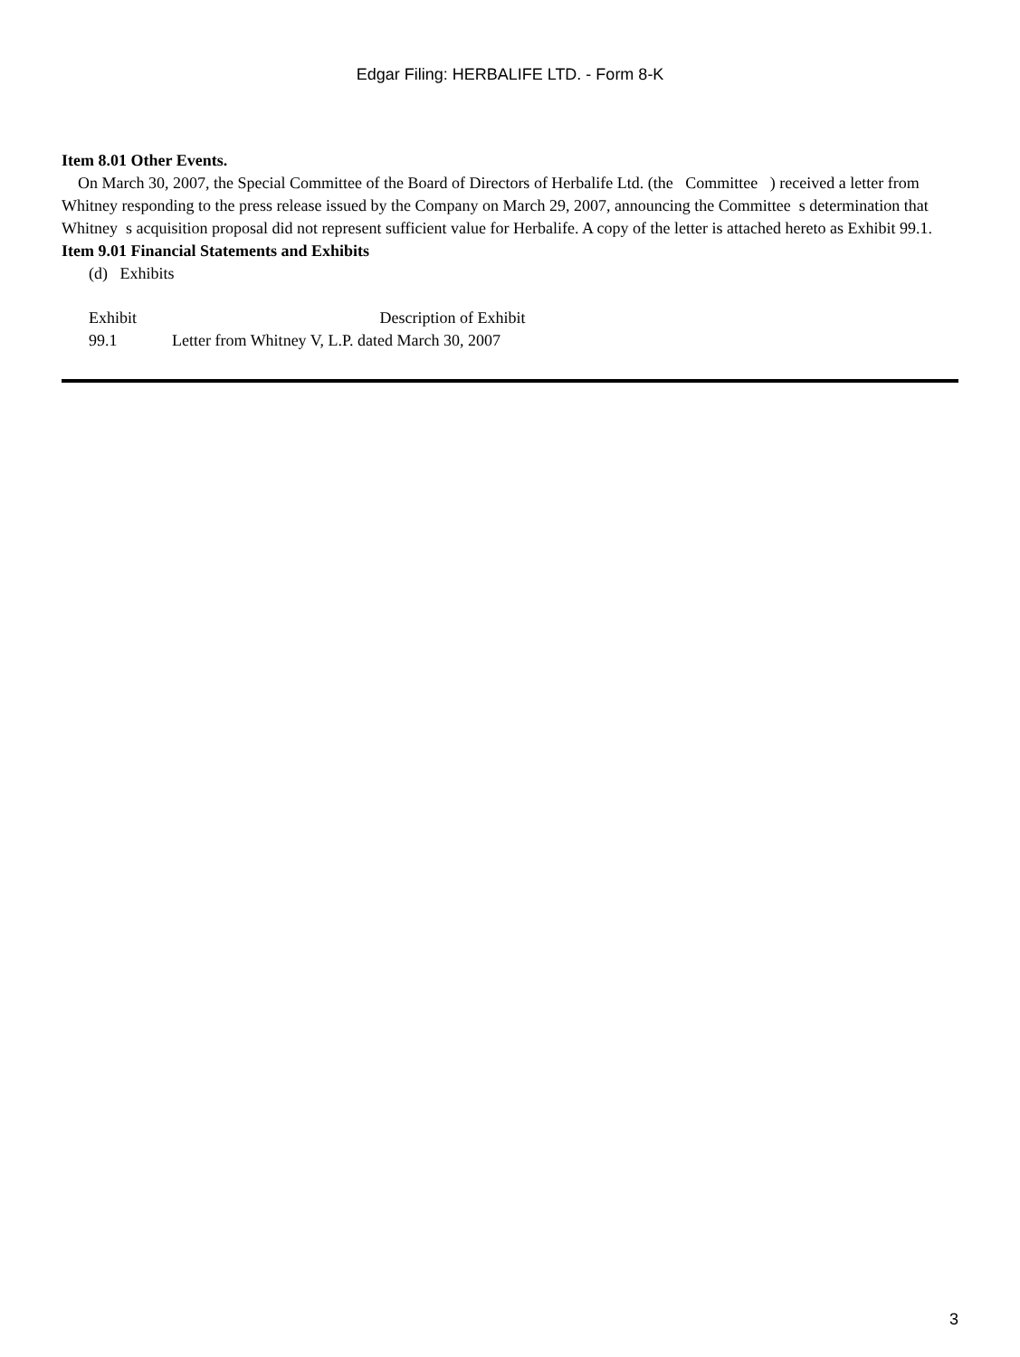Edgar Filing: HERBALIFE LTD. - Form 8-K
Item 8.01 Other Events.
On March 30, 2007, the Special Committee of the Board of Directors of Herbalife Ltd. (the Committee ) received a letter from Whitney responding to the press release issued by the Company on March 29, 2007, announcing the Committee s determination that Whitney s acquisition proposal did not represent sufficient value for Herbalife. A copy of the letter is attached hereto as Exhibit 99.1.
Item 9.01 Financial Statements and Exhibits
(d) Exhibits
| Exhibit | Description of Exhibit |
| --- | --- |
| 99.1 | Letter from Whitney V, L.P. dated March 30, 2007 |
3